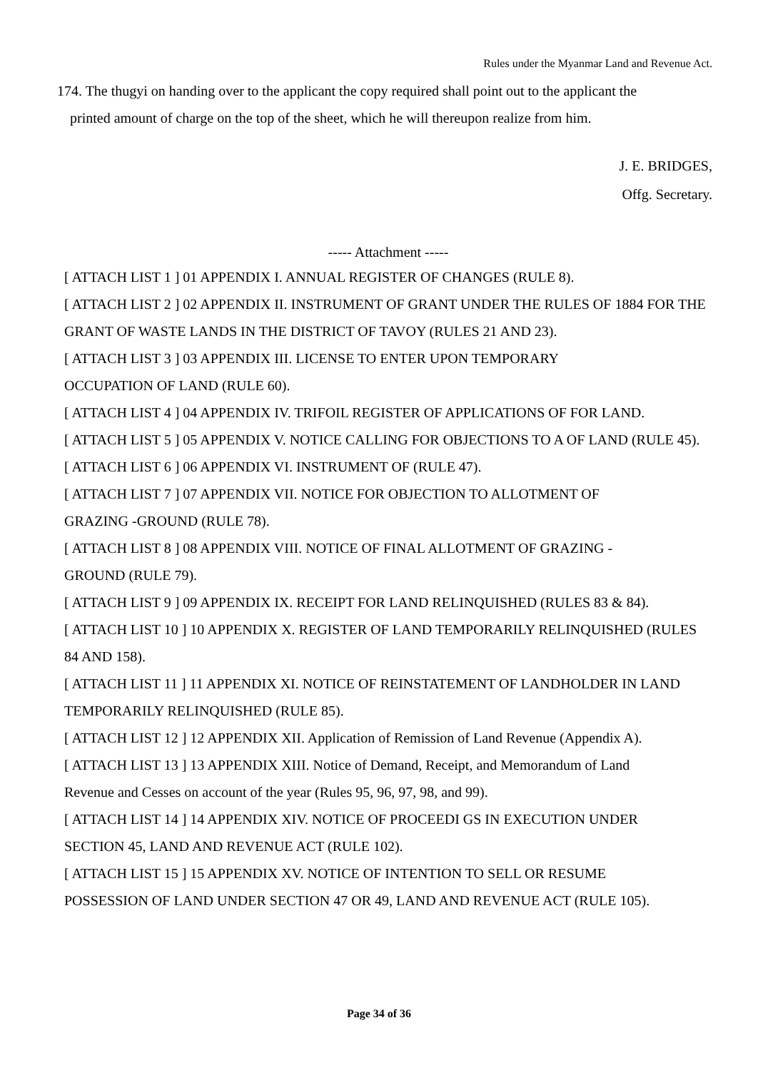Rules under the Myanmar Land and Revenue Act.
174. The thugyi on handing over to the applicant the copy required shall point out to the applicant the
printed amount of charge on the top of the sheet, which he will thereupon realize from him.
J. E. BRIDGES,
Offg. Secretary.
----- Attachment -----
[ ATTACH LIST 1 ] 01 APPENDIX I. ANNUAL REGISTER OF CHANGES (RULE 8).
[ ATTACH LIST 2 ] 02 APPENDIX II. INSTRUMENT OF GRANT UNDER THE RULES OF 1884 FOR THE GRANT OF WASTE LANDS IN THE DISTRICT OF TAVOY (RULES 21 AND 23).
[ ATTACH LIST 3 ] 03 APPENDIX III. LICENSE TO ENTER UPON TEMPORARY
OCCUPATION OF LAND (RULE 60).
[ ATTACH LIST 4 ] 04 APPENDIX IV. TRIFOIL REGISTER OF APPLICATIONS OF FOR LAND.
[ ATTACH LIST 5 ] 05 APPENDIX V. NOTICE CALLING FOR OBJECTIONS TO A OF LAND (RULE 45).
[ ATTACH LIST 6 ] 06 APPENDIX VI. INSTRUMENT OF (RULE 47).
[ ATTACH LIST 7 ] 07 APPENDIX VII. NOTICE FOR OBJECTION TO ALLOTMENT OF
GRAZING -GROUND (RULE 78).
[ ATTACH LIST 8 ] 08 APPENDIX VIII. NOTICE OF FINAL ALLOTMENT OF GRAZING -
GROUND (RULE 79).
[ ATTACH LIST 9 ] 09 APPENDIX IX. RECEIPT FOR LAND RELINQUISHED (RULES 83 & 84).
[ ATTACH LIST 10 ] 10 APPENDIX X. REGISTER OF LAND TEMPORARILY RELINQUISHED (RULES 84 AND 158).
[ ATTACH LIST 11 ] 11 APPENDIX XI. NOTICE OF REINSTATEMENT OF LANDHOLDER IN LAND TEMPORARILY RELINQUISHED (RULE 85).
[ ATTACH LIST 12 ] 12 APPENDIX XII. Application of Remission of Land Revenue (Appendix A).
[ ATTACH LIST 13 ] 13 APPENDIX XIII. Notice of Demand, Receipt, and Memorandum of Land
Revenue and Cesses on account of the year (Rules 95, 96, 97, 98, and 99).
[ ATTACH LIST 14 ] 14 APPENDIX XIV. NOTICE OF PROCEEDI GS IN EXECUTION UNDER
SECTION 45, LAND AND REVENUE ACT (RULE 102).
[ ATTACH LIST 15 ] 15 APPENDIX XV. NOTICE OF INTENTION TO SELL OR RESUME
POSSESSION OF LAND UNDER SECTION 47 OR 49, LAND AND REVENUE ACT (RULE 105).
Page 34 of 36